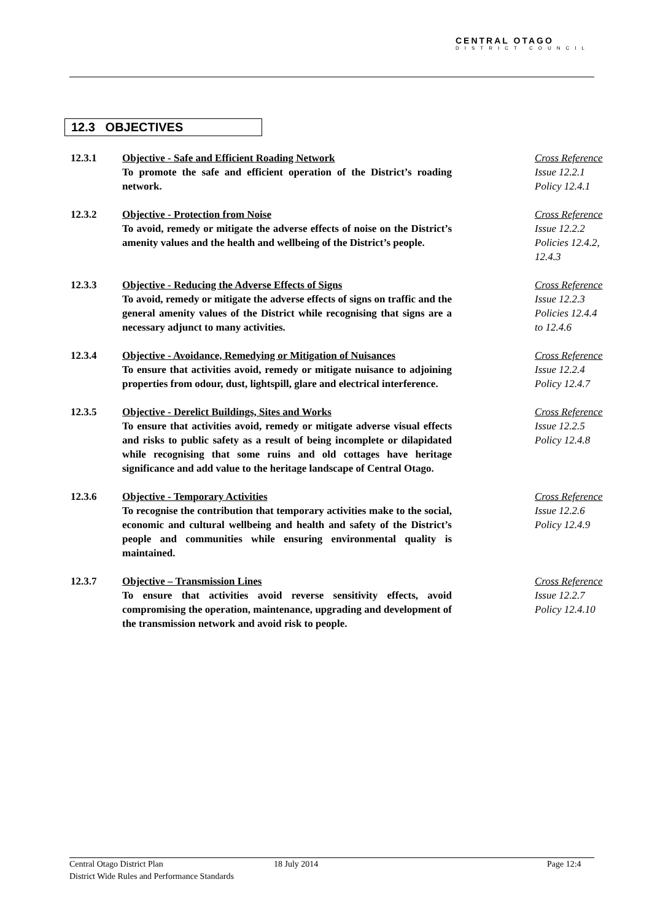CENTRAL OTAGO
DISTRICT COUNCIL
12.3 OBJECTIVES
12.3.1 Objective - Safe and Efficient Roading Network
To promote the safe and efficient operation of the District’s roading network.
Cross Reference
Issue 12.2.1
Policy 12.4.1
12.3.2 Objective - Protection from Noise
To avoid, remedy or mitigate the adverse effects of noise on the District’s amenity values and the health and wellbeing of the District’s people.
Cross Reference
Issue 12.2.2
Policies 12.4.2,
12.4.3
12.3.3 Objective - Reducing the Adverse Effects of Signs
To avoid, remedy or mitigate the adverse effects of signs on traffic and the general amenity values of the District while recognising that signs are a necessary adjunct to many activities.
Cross Reference
Issue 12.2.3
Policies 12.4.4
to 12.4.6
12.3.4 Objective - Avoidance, Remedying or Mitigation of Nuisances
To ensure that activities avoid, remedy or mitigate nuisance to adjoining properties from odour, dust, lightspill, glare and electrical interference.
Cross Reference
Issue 12.2.4
Policy 12.4.7
12.3.5 Objective - Derelict Buildings, Sites and Works
To ensure that activities avoid, remedy or mitigate adverse visual effects and risks to public safety as a result of being incomplete or dilapidated while recognising that some ruins and old cottages have heritage significance and add value to the heritage landscape of Central Otago.
Cross Reference
Issue 12.2.5
Policy 12.4.8
12.3.6 Objective - Temporary Activities
To recognise the contribution that temporary activities make to the social, economic and cultural wellbeing and health and safety of the District’s people and communities while ensuring environmental quality is maintained.
Cross Reference
Issue 12.2.6
Policy 12.4.9
12.3.7 Objective – Transmission Lines
To ensure that activities avoid reverse sensitivity effects, avoid compromising the operation, maintenance, upgrading and development of the transmission network and avoid risk to people.
Cross Reference
Issue 12.2.7
Policy 12.4.10
Central Otago District Plan
District Wide Rules and Performance Standards
18 July 2014 Page 12:4